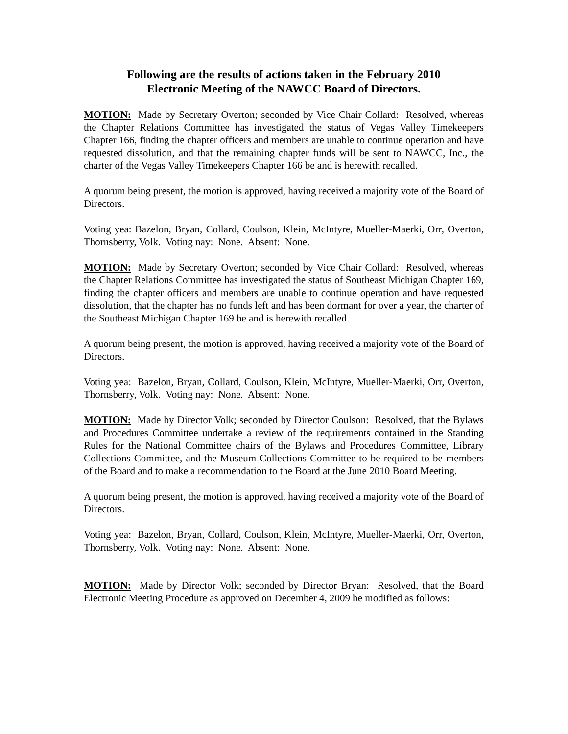Following are the results of actions taken in the February 2010
Electronic Meeting of the NAWCC Board of Directors.
MOTION: Made by Secretary Overton; seconded by Vice Chair Collard: Resolved, whereas the Chapter Relations Committee has investigated the status of Vegas Valley Timekeepers Chapter 166, finding the chapter officers and members are unable to continue operation and have requested dissolution, and that the remaining chapter funds will be sent to NAWCC, Inc., the charter of the Vegas Valley Timekeepers Chapter 166 be and is herewith recalled.
A quorum being present, the motion is approved, having received a majority vote of the Board of Directors.
Voting yea: Bazelon, Bryan, Collard, Coulson, Klein, McIntyre, Mueller-Maerki, Orr, Overton, Thornsberry, Volk. Voting nay: None. Absent: None.
MOTION: Made by Secretary Overton; seconded by Vice Chair Collard: Resolved, whereas the Chapter Relations Committee has investigated the status of Southeast Michigan Chapter 169, finding the chapter officers and members are unable to continue operation and have requested dissolution, that the chapter has no funds left and has been dormant for over a year, the charter of the Southeast Michigan Chapter 169 be and is herewith recalled.
A quorum being present, the motion is approved, having received a majority vote of the Board of Directors.
Voting yea: Bazelon, Bryan, Collard, Coulson, Klein, McIntyre, Mueller-Maerki, Orr, Overton, Thornsberry, Volk. Voting nay: None. Absent: None.
MOTION: Made by Director Volk; seconded by Director Coulson: Resolved, that the Bylaws and Procedures Committee undertake a review of the requirements contained in the Standing Rules for the National Committee chairs of the Bylaws and Procedures Committee, Library Collections Committee, and the Museum Collections Committee to be required to be members of the Board and to make a recommendation to the Board at the June 2010 Board Meeting.
A quorum being present, the motion is approved, having received a majority vote of the Board of Directors.
Voting yea: Bazelon, Bryan, Collard, Coulson, Klein, McIntyre, Mueller-Maerki, Orr, Overton, Thornsberry, Volk. Voting nay: None. Absent: None.
MOTION: Made by Director Volk; seconded by Director Bryan: Resolved, that the Board Electronic Meeting Procedure as approved on December 4, 2009 be modified as follows: